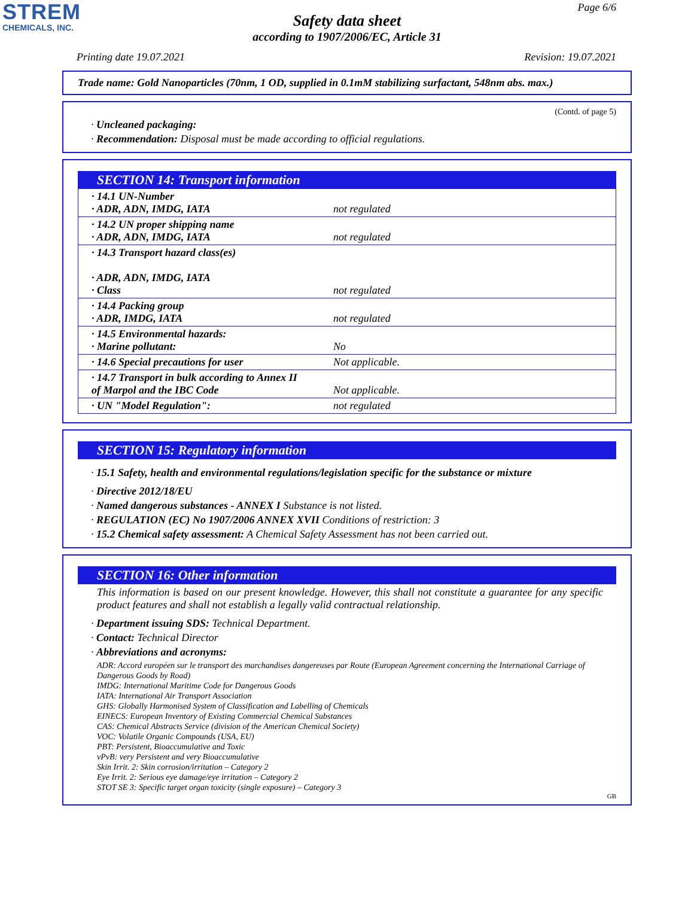STREM
CHEMICALS, INC.
Page 6/6
Safety data sheet
according to 1907/2006/EC, Article 31
Printing date 19.07.2021 Revision: 19.07.2021
Trade name: Gold Nanoparticles (70nm, 1 OD, supplied in 0.1mM stabilizing surfactant, 548nm abs. max.)
(Contd. of page 5)
· Uncleaned packaging:
· Recommendation: Disposal must be made according to official regulations.
SECTION 14: Transport information
| · 14.1 UN-Number · ADR, ADN, IMDG, IATA | not regulated |
| · 14.2 UN proper shipping name · ADR, ADN, IMDG, IATA | not regulated |
| · 14.3 Transport hazard class(es) · ADR, ADN, IMDG, IATA · Class | not regulated |
| · 14.4 Packing group · ADR, IMDG, IATA | not regulated |
| · 14.5 Environmental hazards: · Marine pollutant: | No |
| · 14.6 Special precautions for user | Not applicable. |
| · 14.7 Transport in bulk according to Annex II of Marpol and the IBC Code | Not applicable. |
| · UN "Model Regulation": | not regulated |
SECTION 15: Regulatory information
· 15.1 Safety, health and environmental regulations/legislation specific for the substance or mixture
· Directive 2012/18/EU
· Named dangerous substances - ANNEX I Substance is not listed.
· REGULATION (EC) No 1907/2006 ANNEX XVII Conditions of restriction: 3
· 15.2 Chemical safety assessment: A Chemical Safety Assessment has not been carried out.
SECTION 16: Other information
This information is based on our present knowledge. However, this shall not constitute a guarantee for any specific product features and shall not establish a legally valid contractual relationship.
· Department issuing SDS: Technical Department.
· Contact: Technical Director
· Abbreviations and acronyms:
ADR: Accord européen sur le transport des marchandises dangereuses par Route (European Agreement concerning the International Carriage of Dangerous Goods by Road)
IMDG: International Maritime Code for Dangerous Goods
IATA: International Air Transport Association
GHS: Globally Harmonised System of Classification and Labelling of Chemicals
EINECS: European Inventory of Existing Commercial Chemical Substances
CAS: Chemical Abstracts Service (division of the American Chemical Society)
VOC: Volatile Organic Compounds (USA, EU)
PBT: Persistent, Bioaccumulative and Toxic
vPvB: very Persistent and very Bioaccumulative
Skin Irrit. 2: Skin corrosion/irritation – Category 2
Eye Irrit. 2: Serious eye damage/eye irritation – Category 2
STOT SE 3: Specific target organ toxicity (single exposure) – Category 3
GB